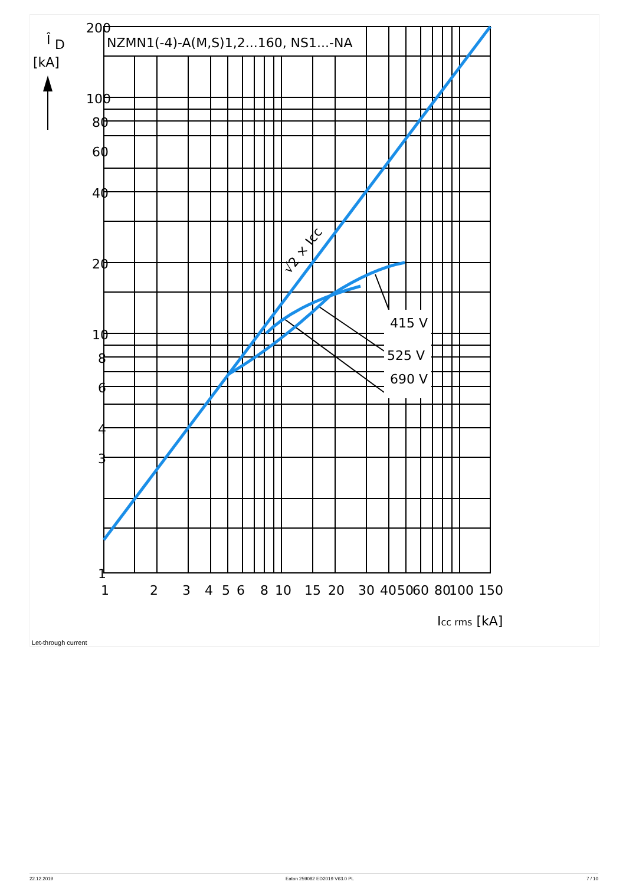Î
D
[kA]
NZMN1(-4)-A(M,S)1,2...160, NS1...-NA
200
100
80
60
40
20
10
8
6
4
3
1
1
2
3
4
5
6
8
10
15
20
30
40
50
60
80
100
150
Icc rms [kA]
415 V
525 V
690 V
√2 × Icc
Let-through current
22.12.2019 Eaton 259082 ED2019 V63.0 PL 7 / 10